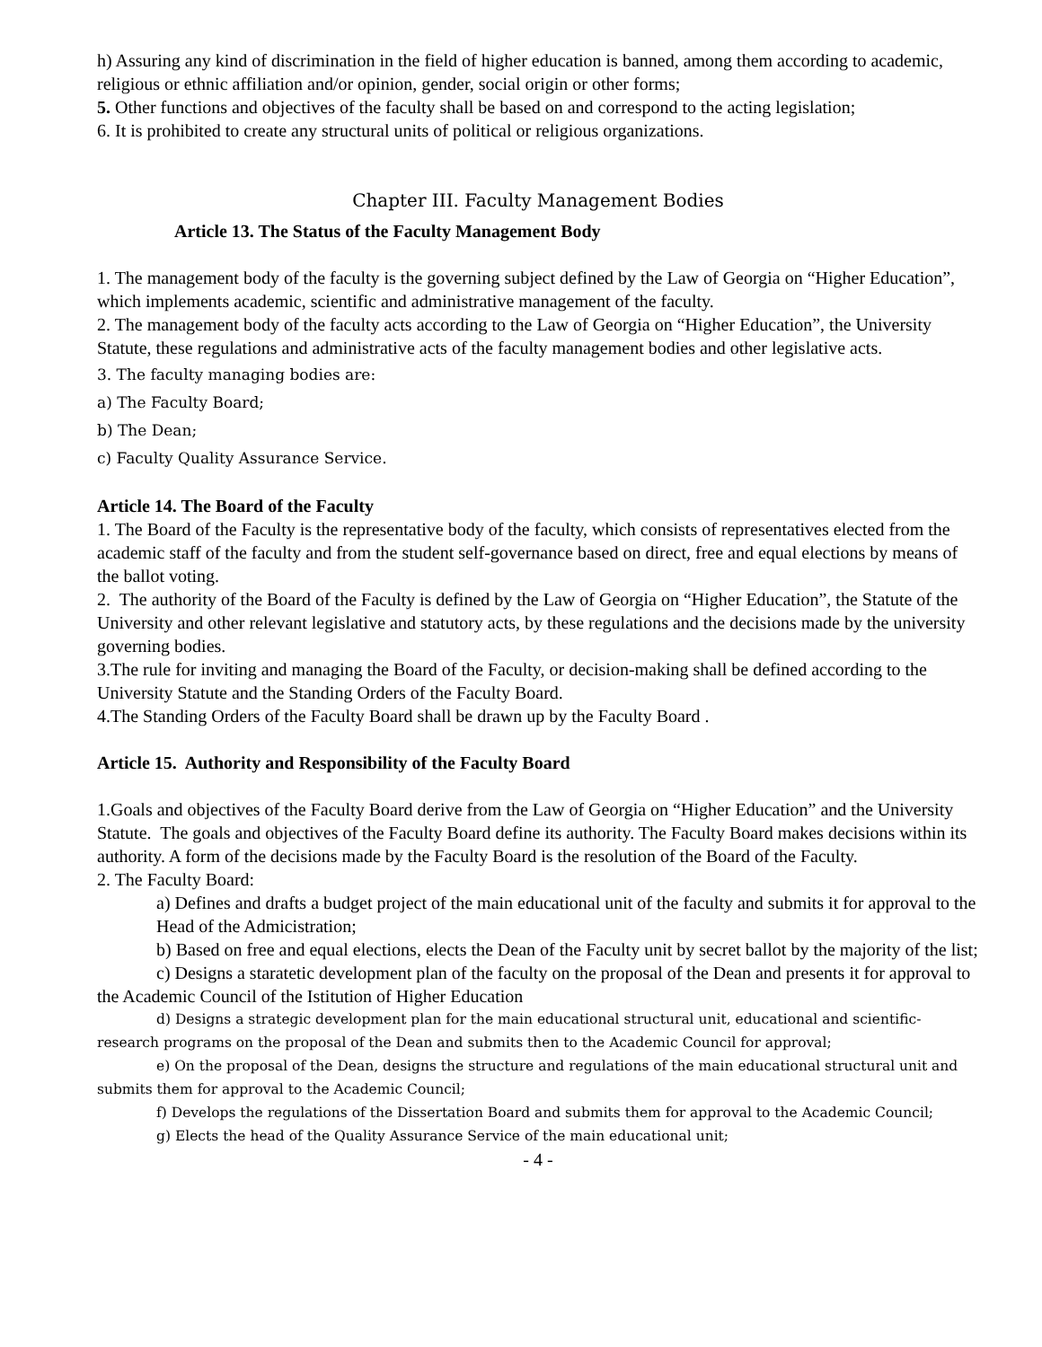h) Assuring any kind of discrimination in the field of higher education is banned, among them according to academic, religious or ethnic affiliation and/or opinion, gender, social origin or other forms;
5. Other functions and objectives of the faculty shall be based on and correspond to the acting legislation;
6. It is prohibited to create any structural units of political or religious organizations.
Chapter III. Faculty Management Bodies
Article 13. The Status of the Faculty Management Body
1. The management body of the faculty is the governing subject defined by the Law of Georgia on “Higher Education”, which implements academic, scientific and administrative management of the faculty.
2. The management body of the faculty acts according to the Law of Georgia on “Higher Education”, the University Statute, these regulations and administrative acts of the faculty management bodies and other legislative acts.
3. The faculty managing bodies are:
a) The Faculty Board;
b) The Dean;
c) Faculty Quality Assurance Service.
Article 14. The Board of the Faculty
1. The Board of the Faculty is the representative body of the faculty, which consists of representatives elected from the academic staff of the faculty and from the student self-governance based on direct, free and equal elections by means of the ballot voting.
2. The authority of the Board of the Faculty is defined by the Law of Georgia on “Higher Education”, the Statute of the University and other relevant legislative and statutory acts, by these regulations and the decisions made by the university governing bodies.
3.The rule for inviting and managing the Board of the Faculty, or decision-making shall be defined according to the University Statute and the Standing Orders of the Faculty Board.
4.The Standing Orders of the Faculty Board shall be drawn up by the Faculty Board .
Article 15. Authority and Responsibility of the Faculty Board
1.Goals and objectives of the Faculty Board derive from the Law of Georgia on “Higher Education” and the University Statute. The goals and objectives of the Faculty Board define its authority. The Faculty Board makes decisions within its authority. A form of the decisions made by the Faculty Board is the resolution of the Board of the Faculty.
2. The Faculty Board:
a) Defines and drafts a budget project of the main educational unit of the faculty and submits it for approval to the Head of the Admicistration;
b) Based on free and equal elections, elects the Dean of the Faculty unit by secret ballot by the majority of the list;
c) Designs a staratetic development plan of the faculty on the proposal of the Dean and presents it for approval to the Academic Council of the Istitution of Higher Education
d) Designs a strategic development plan for the main educational structural unit, educational and scientific-research programs on the proposal of the Dean and submits then to the Academic Council for approval;
e) On the proposal of the Dean, designs the structure and regulations of the main educational structural unit and submits them for approval to the Academic Council;
f) Develops the regulations of the Dissertation Board and submits them for approval to the Academic Council;
g) Elects the head of the Quality Assurance Service of the main educational unit;
- 4 -